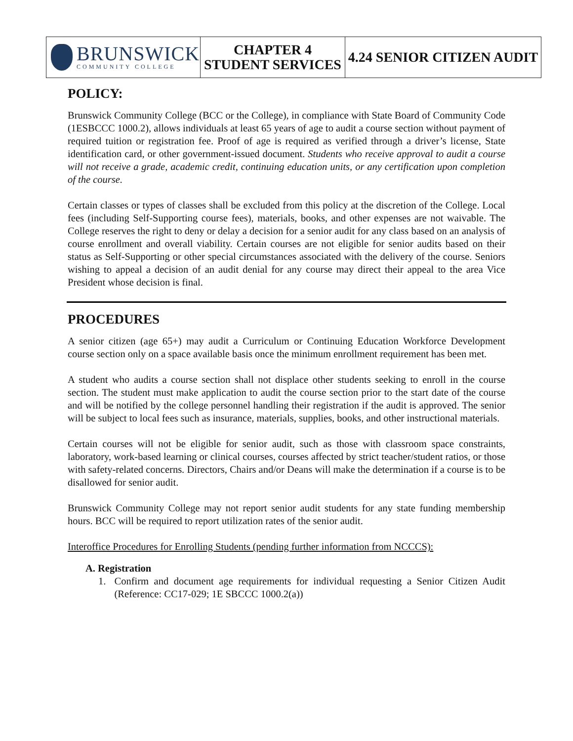| BRUNSWICK COMMUNITY COLLEGE | CHAPTER 4 STUDENT SERVICES | 4.24 SENIOR CITIZEN AUDIT |
POLICY:
Brunswick Community College (BCC or the College), in compliance with State Board of Community Code (1ESBCCC 1000.2), allows individuals at least 65 years of age to audit a course section without payment of required tuition or registration fee. Proof of age is required as verified through a driver’s license, State identification card, or other government-issued document. Students who receive approval to audit a course will not receive a grade, academic credit, continuing education units, or any certification upon completion of the course.
Certain classes or types of classes shall be excluded from this policy at the discretion of the College. Local fees (including Self-Supporting course fees), materials, books, and other expenses are not waivable. The College reserves the right to deny or delay a decision for a senior audit for any class based on an analysis of course enrollment and overall viability. Certain courses are not eligible for senior audits based on their status as Self-Supporting or other special circumstances associated with the delivery of the course. Seniors wishing to appeal a decision of an audit denial for any course may direct their appeal to the area Vice President whose decision is final.
PROCEDURES
A senior citizen (age 65+) may audit a Curriculum or Continuing Education Workforce Development course section only on a space available basis once the minimum enrollment requirement has been met.
A student who audits a course section shall not displace other students seeking to enroll in the course section. The student must make application to audit the course section prior to the start date of the course and will be notified by the college personnel handling their registration if the audit is approved. The senior will be subject to local fees such as insurance, materials, supplies, books, and other instructional materials.
Certain courses will not be eligible for senior audit, such as those with classroom space constraints, laboratory, work-based learning or clinical courses, courses affected by strict teacher/student ratios, or those with safety-related concerns. Directors, Chairs and/or Deans will make the determination if a course is to be disallowed for senior audit.
Brunswick Community College may not report senior audit students for any state funding membership hours. BCC will be required to report utilization rates of the senior audit.
Interoffice Procedures for Enrolling Students (pending further information from NCCCS):
A. Registration
1. Confirm and document age requirements for individual requesting a Senior Citizen Audit (Reference: CC17-029; 1E SBCCC 1000.2(a))